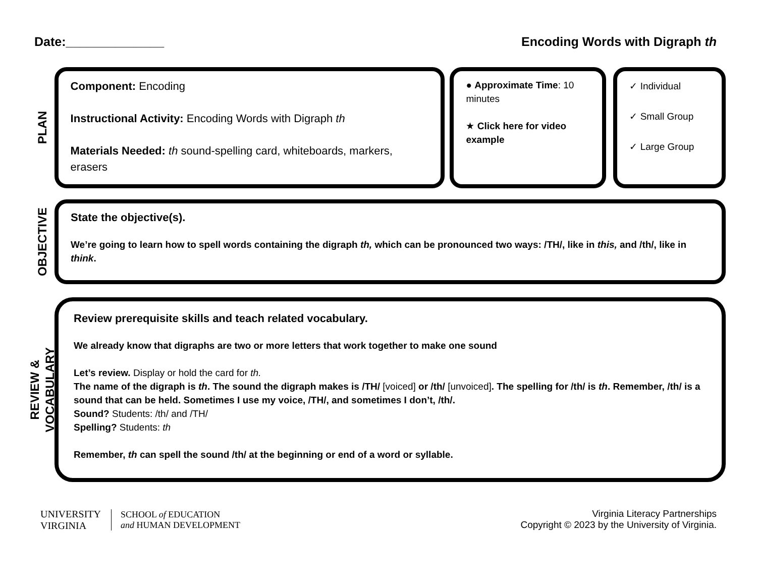Date:______________ Encoding Words with Digraph th
PLAN
Component: Encoding
Instructional Activity: Encoding Words with Digraph th
Materials Needed: th sound-spelling card, whiteboards, markers, erasers
● Approximate Time: 10 minutes
★ Click here for video example
✓ Individual
✓ Small Group
✓ Large Group
OBJECTIVE
State the objective(s).
We’re going to learn how to spell words containing the digraph th, which can be pronounced two ways: /TH/, like in this, and /th/, like in think.
REVIEW &
VOCABULARY
Review prerequisite skills and teach related vocabulary.
We already know that digraphs are two or more letters that work together to make one sound
Let’s review. Display or hold the card for th.
The name of the digraph is th. The sound the digraph makes is /TH/ [voiced] or /th/ [unvoiced]. The spelling for /th/ is th. Remember, /th/ is a sound that can be held. Sometimes I use my voice, /TH/, and sometimes I don’t, /th/.
Sound? Students: /th/ and /TH/
Spelling? Students: th
Remember, th can spell the sound /th/ at the beginning or end of a word or syllable.
UNIVERSITY
VIRGINIA
SCHOOL of EDUCATION
and HUMAN DEVELOPMENT
Virginia Literacy Partnerships
Copyright © 2023 by the University of Virginia.